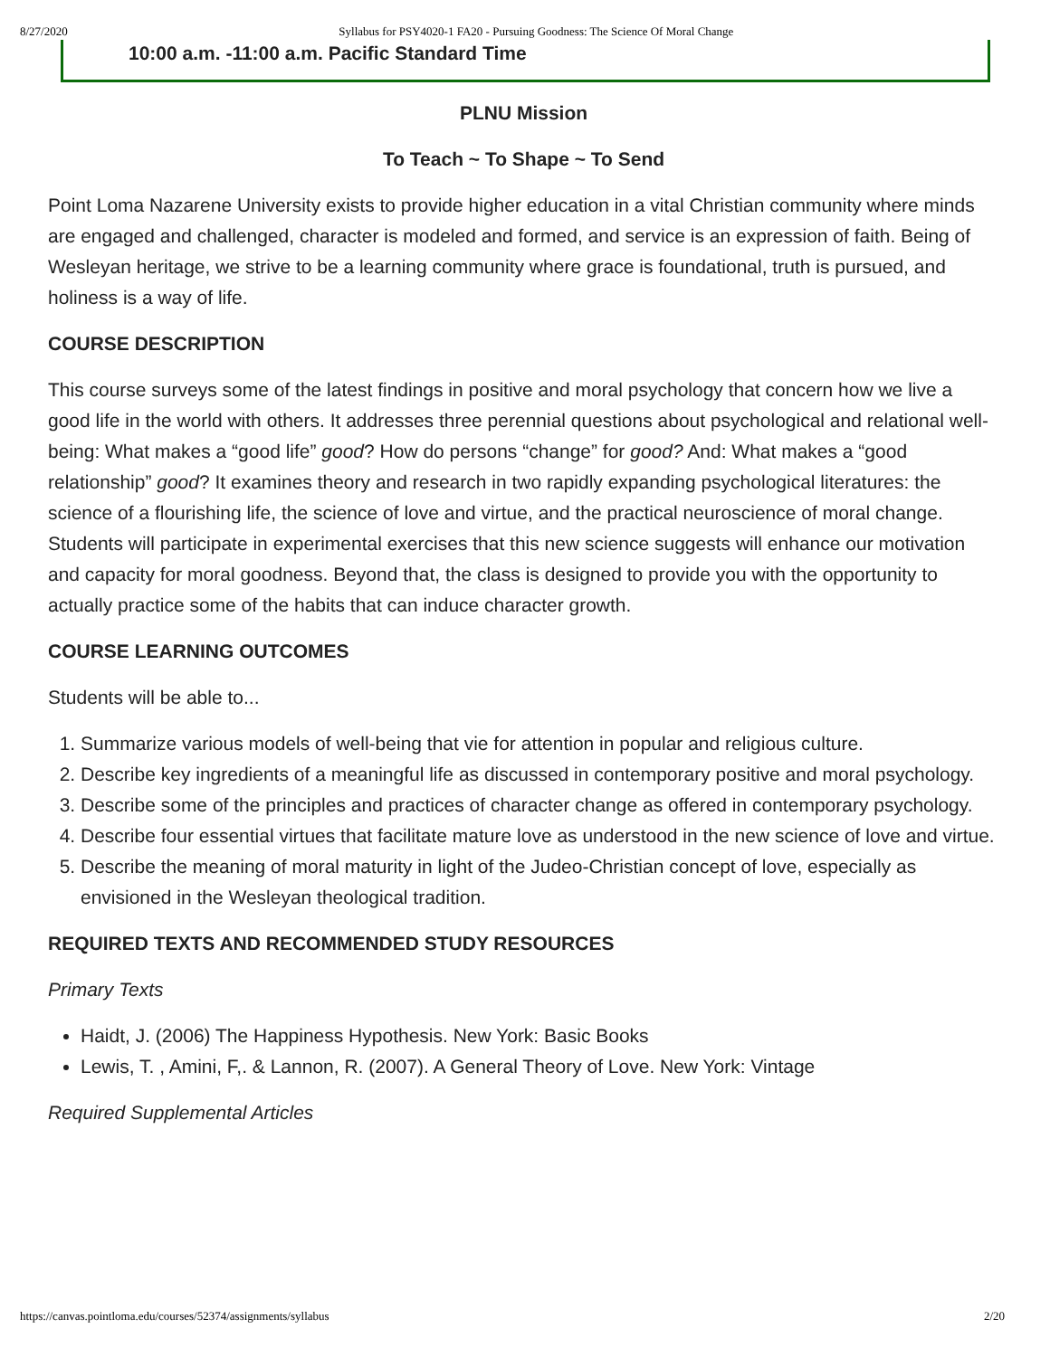8/27/2020 Syllabus for PSY4020-1 FA20 - Pursuing Goodness: The Science Of Moral Change
10:00 a.m. -11:00 a.m. Pacific Standard Time
PLNU Mission
To Teach ~ To Shape ~ To Send
Point Loma Nazarene University exists to provide higher education in a vital Christian community where minds are engaged and challenged, character is modeled and formed, and service is an expression of faith. Being of Wesleyan heritage, we strive to be a learning community where grace is foundational, truth is pursued, and holiness is a way of life.
COURSE DESCRIPTION
This course surveys some of the latest findings in positive and moral psychology that concern how we live a good life in the world with others. It addresses three perennial questions about psychological and relational well-being: What makes a “good life” good? How do persons “change” for good? And: What makes a “good relationship” good? It examines theory and research in two rapidly expanding psychological literatures: the science of a flourishing life, the science of love and virtue, and the practical neuroscience of moral change. Students will participate in experimental exercises that this new science suggests will enhance our motivation and capacity for moral goodness. Beyond that, the class is designed to provide you with the opportunity to actually practice some of the habits that can induce character growth.
COURSE LEARNING OUTCOMES
Students will be able to...
1. Summarize various models of well-being that vie for attention in popular and religious culture.
2. Describe key ingredients of a meaningful life as discussed in contemporary positive and moral psychology.
3. Describe some of the principles and practices of character change as offered in contemporary psychology.
4. Describe four essential virtues that facilitate mature love as understood in the new science of love and virtue.
5. Describe the meaning of moral maturity in light of the Judeo-Christian concept of love, especially as envisioned in the Wesleyan theological tradition.
REQUIRED TEXTS AND RECOMMENDED STUDY RESOURCES
Primary Texts
Haidt, J. (2006) The Happiness Hypothesis. New York: Basic Books
Lewis, T. , Amini, F,. & Lannon, R. (2007). A General Theory of Love. New York: Vintage
Required Supplemental Articles
https://canvas.pointloma.edu/courses/52374/assignments/syllabus 2/20